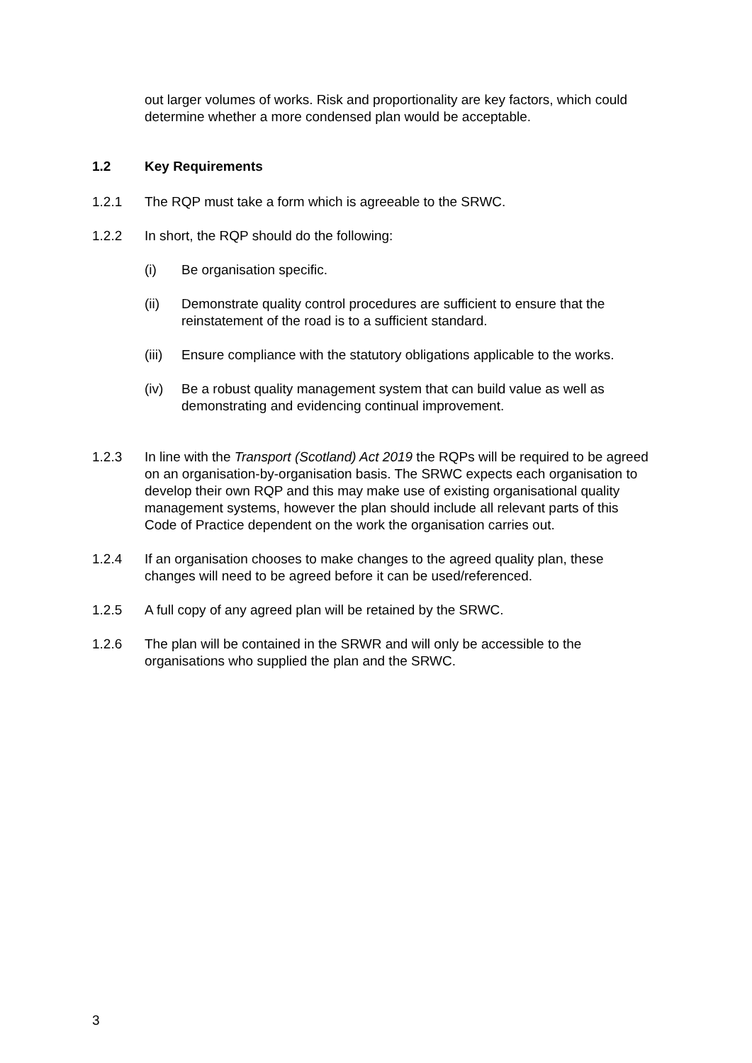out larger volumes of works. Risk and proportionality are key factors, which could determine whether a more condensed plan would be acceptable.
1.2 Key Requirements
1.2.1 The RQP must take a form which is agreeable to the SRWC.
1.2.2 In short, the RQP should do the following:
(i) Be organisation specific.
(ii) Demonstrate quality control procedures are sufficient to ensure that the reinstatement of the road is to a sufficient standard.
(iii)
Ensure compliance with the statutory obligations applicable to the works.
(iv) Be a robust quality management system that can build value as well as demonstrating and evidencing continual improvement.
1.2.3 In line with the Transport (Scotland) Act 2019 the RQPs will be required to be agreed on an organisation-by-organisation basis. The SRWC expects each organisation to develop their own RQP and this may make use of existing organisational quality management systems, however the plan should include all relevant parts of this Code of Practice dependent on the work the organisation carries out.
1.2.4 If an organisation chooses to make changes to the agreed quality plan, these changes will need to be agreed before it can be used/referenced.
1.2.5 A full copy of any agreed plan will be retained by the SRWC.
1.2.6 The plan will be contained in the SRWR and will only be accessible to the organisations who supplied the plan and the SRWC.
3